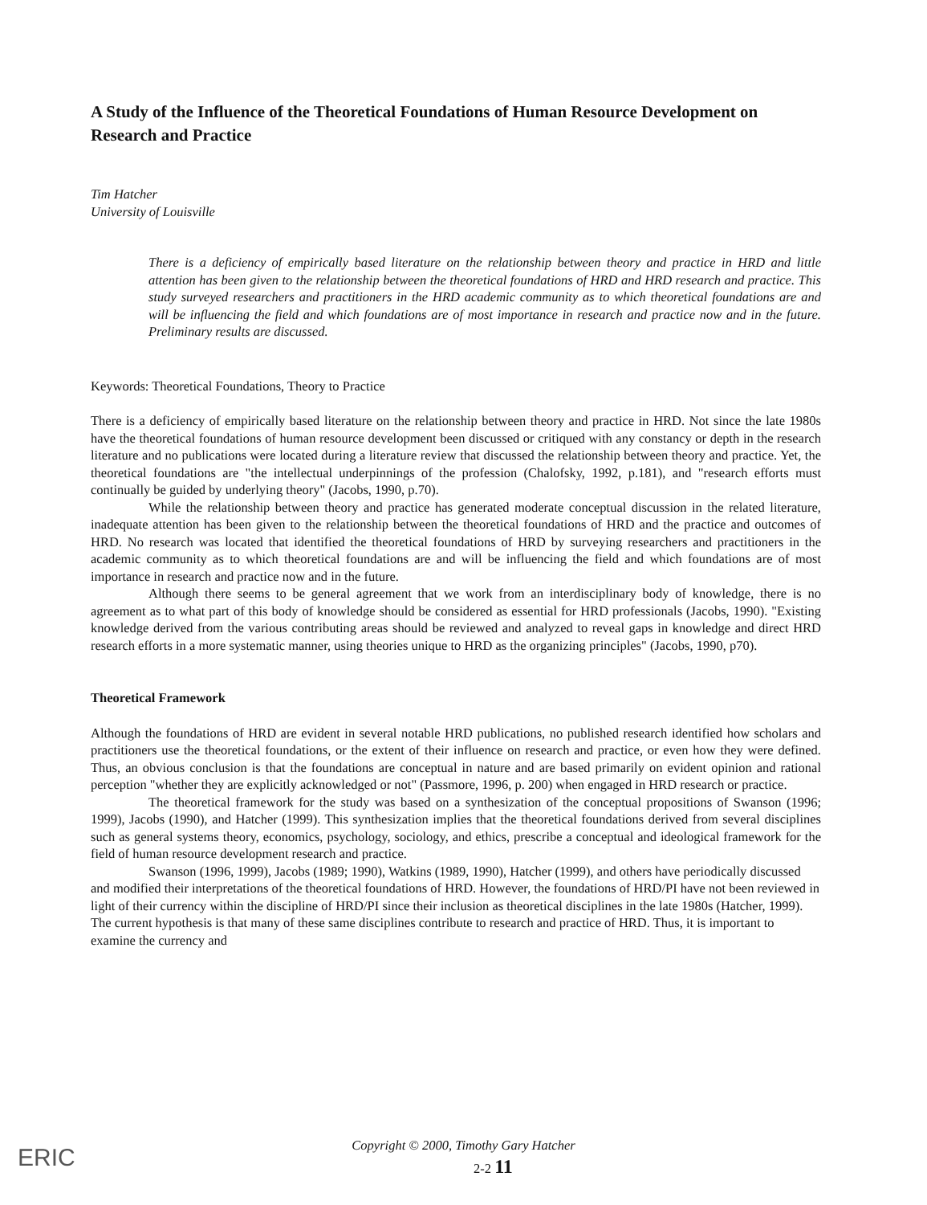A Study of the Influence of the Theoretical Foundations of Human Resource Development on Research and Practice
Tim Hatcher
University of Louisville
There is a deficiency of empirically based literature on the relationship between theory and practice in HRD and little attention has been given to the relationship between the theoretical foundations of HRD and HRD research and practice. This study surveyed researchers and practitioners in the HRD academic community as to which theoretical foundations are and will be influencing the field and which foundations are of most importance in research and practice now and in the future. Preliminary results are discussed.
Keywords: Theoretical Foundations, Theory to Practice
There is a deficiency of empirically based literature on the relationship between theory and practice in HRD. Not since the late 1980s have the theoretical foundations of human resource development been discussed or critiqued with any constancy or depth in the research literature and no publications were located during a literature review that discussed the relationship between theory and practice. Yet, the theoretical foundations are "the intellectual underpinnings of the profession (Chalofsky, 1992, p.181), and "research efforts must continually be guided by underlying theory" (Jacobs, 1990, p.70).
While the relationship between theory and practice has generated moderate conceptual discussion in the related literature, inadequate attention has been given to the relationship between the theoretical foundations of HRD and the practice and outcomes of HRD. No research was located that identified the theoretical foundations of HRD by surveying researchers and practitioners in the academic community as to which theoretical foundations are and will be influencing the field and which foundations are of most importance in research and practice now and in the future.
Although there seems to be general agreement that we work from an interdisciplinary body of knowledge, there is no agreement as to what part of this body of knowledge should be considered as essential for HRD professionals (Jacobs, 1990). "Existing knowledge derived from the various contributing areas should be reviewed and analyzed to reveal gaps in knowledge and direct HRD research efforts in a more systematic manner, using theories unique to HRD as the organizing principles" (Jacobs, 1990, p70).
Theoretical Framework
Although the foundations of HRD are evident in several notable HRD publications, no published research identified how scholars and practitioners use the theoretical foundations, or the extent of their influence on research and practice, or even how they were defined. Thus, an obvious conclusion is that the foundations are conceptual in nature and are based primarily on evident opinion and rational perception "whether they are explicitly acknowledged or not" (Passmore, 1996, p. 200) when engaged in HRD research or practice.
The theoretical framework for the study was based on a synthesization of the conceptual propositions of Swanson (1996; 1999), Jacobs (1990), and Hatcher (1999). This synthesization implies that the theoretical foundations derived from several disciplines such as general systems theory, economics, psychology, sociology, and ethics, prescribe a conceptual and ideological framework for the field of human resource development research and practice.
Swanson (1996, 1999), Jacobs (1989; 1990), Watkins (1989, 1990), Hatcher (1999), and others have periodically discussed and modified their interpretations of the theoretical foundations of HRD. However, the foundations of HRD/PI have not been reviewed in light of their currency within the discipline of HRD/PI since their inclusion as theoretical disciplines in the late 1980s (Hatcher, 1999). The current hypothesis is that many of these same disciplines contribute to research and practice of HRD. Thus, it is important to examine the currency and
ERIC
Copyright © 2000, Timothy Gary Hatcher
2-2 11